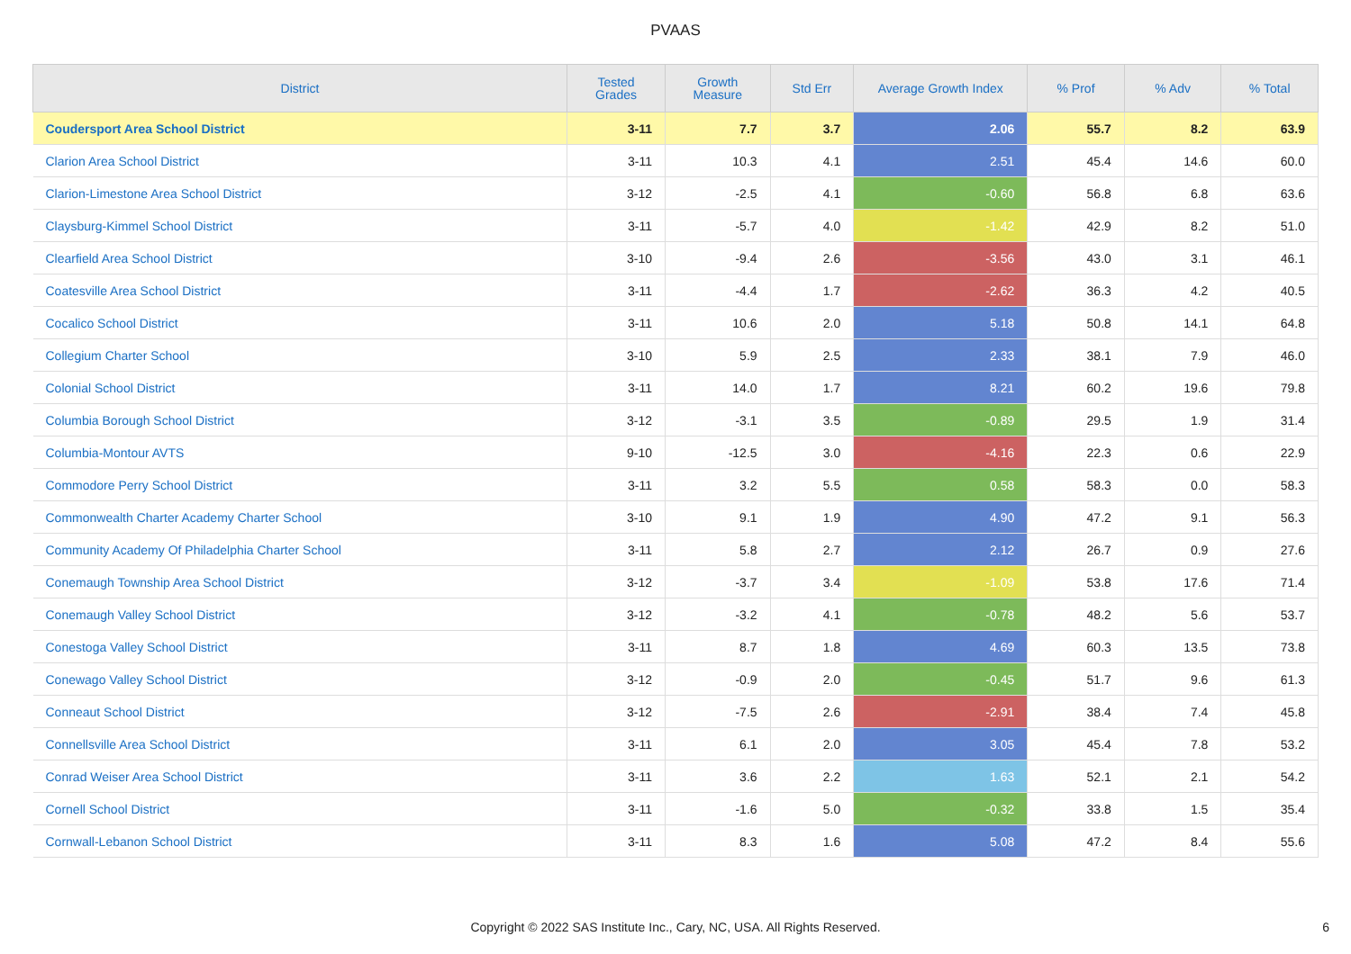PVAAS
| District | Tested Grades | Growth Measure | Std Err | Average Growth Index | % Prof | % Adv | % Total |
| --- | --- | --- | --- | --- | --- | --- | --- |
| Coudersport Area School District | 3-11 | 7.7 | 3.7 | 2.06 | 55.7 | 8.2 | 63.9 |
| Clarion Area School District | 3-11 | 10.3 | 4.1 | 2.51 | 45.4 | 14.6 | 60.0 |
| Clarion-Limestone Area School District | 3-12 | -2.5 | 4.1 | -0.60 | 56.8 | 6.8 | 63.6 |
| Claysburg-Kimmel School District | 3-11 | -5.7 | 4.0 | -1.42 | 42.9 | 8.2 | 51.0 |
| Clearfield Area School District | 3-10 | -9.4 | 2.6 | -3.56 | 43.0 | 3.1 | 46.1 |
| Coatesville Area School District | 3-11 | -4.4 | 1.7 | -2.62 | 36.3 | 4.2 | 40.5 |
| Cocalico School District | 3-11 | 10.6 | 2.0 | 5.18 | 50.8 | 14.1 | 64.8 |
| Collegium Charter School | 3-10 | 5.9 | 2.5 | 2.33 | 38.1 | 7.9 | 46.0 |
| Colonial School District | 3-11 | 14.0 | 1.7 | 8.21 | 60.2 | 19.6 | 79.8 |
| Columbia Borough School District | 3-12 | -3.1 | 3.5 | -0.89 | 29.5 | 1.9 | 31.4 |
| Columbia-Montour AVTS | 9-10 | -12.5 | 3.0 | -4.16 | 22.3 | 0.6 | 22.9 |
| Commodore Perry School District | 3-11 | 3.2 | 5.5 | 0.58 | 58.3 | 0.0 | 58.3 |
| Commonwealth Charter Academy Charter School | 3-10 | 9.1 | 1.9 | 4.90 | 47.2 | 9.1 | 56.3 |
| Community Academy Of Philadelphia Charter School | 3-11 | 5.8 | 2.7 | 2.12 | 26.7 | 0.9 | 27.6 |
| Conemaugh Township Area School District | 3-12 | -3.7 | 3.4 | -1.09 | 53.8 | 17.6 | 71.4 |
| Conemaugh Valley School District | 3-12 | -3.2 | 4.1 | -0.78 | 48.2 | 5.6 | 53.7 |
| Conestoga Valley School District | 3-11 | 8.7 | 1.8 | 4.69 | 60.3 | 13.5 | 73.8 |
| Conewago Valley School District | 3-12 | -0.9 | 2.0 | -0.45 | 51.7 | 9.6 | 61.3 |
| Conneaut School District | 3-12 | -7.5 | 2.6 | -2.91 | 38.4 | 7.4 | 45.8 |
| Connellsville Area School District | 3-11 | 6.1 | 2.0 | 3.05 | 45.4 | 7.8 | 53.2 |
| Conrad Weiser Area School District | 3-11 | 3.6 | 2.2 | 1.63 | 52.1 | 2.1 | 54.2 |
| Cornell School District | 3-11 | -1.6 | 5.0 | -0.32 | 33.8 | 1.5 | 35.4 |
| Cornwall-Lebanon School District | 3-11 | 8.3 | 1.6 | 5.08 | 47.2 | 8.4 | 55.6 |
Copyright © 2022 SAS Institute Inc., Cary, NC, USA. All Rights Reserved.
6